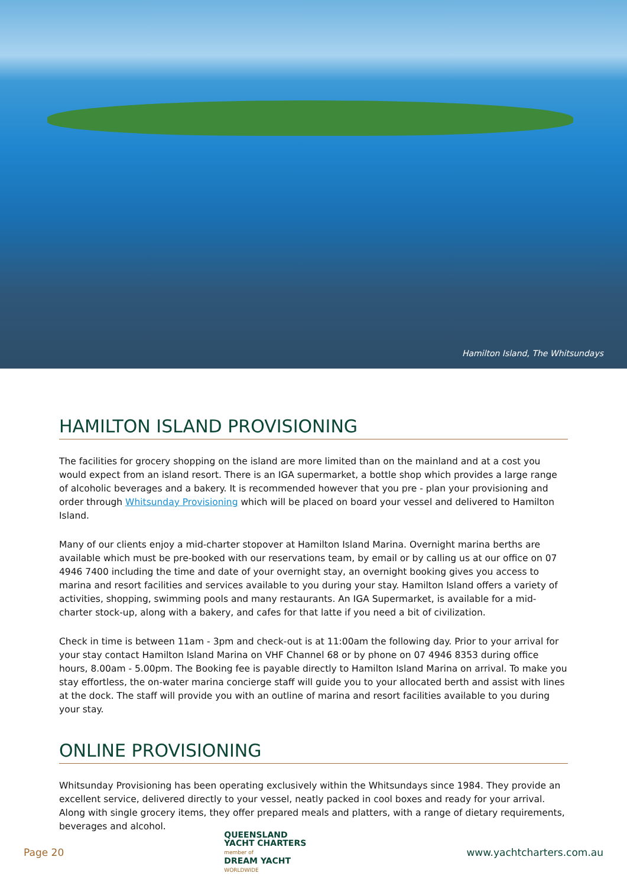Hamilton Island, The Whitsundays
HAMILTON ISLAND PROVISIONING
The facilities for grocery shopping on the island are more limited than on the mainland and at a cost you would expect from an island resort. There is an IGA supermarket, a bottle shop which provides a large range of alcoholic beverages and a bakery. It is recommended however that you pre - plan your provisioning and order through Whitsunday Provisioning which will be placed on board your vessel and delivered to Hamilton Island.
Many of our clients enjoy a mid-charter stopover at Hamilton Island Marina. Overnight marina berths are available which must be pre-booked with our reservations team, by email or by calling us at our office on 07 4946 7400 including the time and date of your overnight stay, an overnight booking gives you access to marina and resort facilities and services available to you during your stay. Hamilton Island offers a variety of activities, shopping, swimming pools and many restaurants. An IGA Supermarket, is available for a mid-charter stock-up, along with a bakery, and cafes for that latte if you need a bit of civilization.
Check in time is between 11am - 3pm and check-out is at 11:00am the following day. Prior to your arrival for your stay contact Hamilton Island Marina on VHF Channel 68 or by phone on 07 4946 8353 during office hours, 8.00am - 5.00pm. The Booking fee is payable directly to Hamilton Island Marina on arrival. To make you stay effortless, the on-water marina concierge staff will guide you to your allocated berth and assist with lines at the dock. The staff will provide you with an outline of marina and resort facilities available to you during your stay.
ONLINE PROVISIONING
Whitsunday Provisioning has been operating exclusively within the Whitsundays since 1984. They provide an excellent service, delivered directly to your vessel, neatly packed in cool boxes and ready for your arrival. Along with single grocery items, they offer prepared meals and platters, with a range of dietary requirements, beverages and alcohol.
Page 20
QUEENSLAND
YACHT CHARTERS
member of
DREAM YACHT
WORLDWIDE
www.yachtcharters.com.au